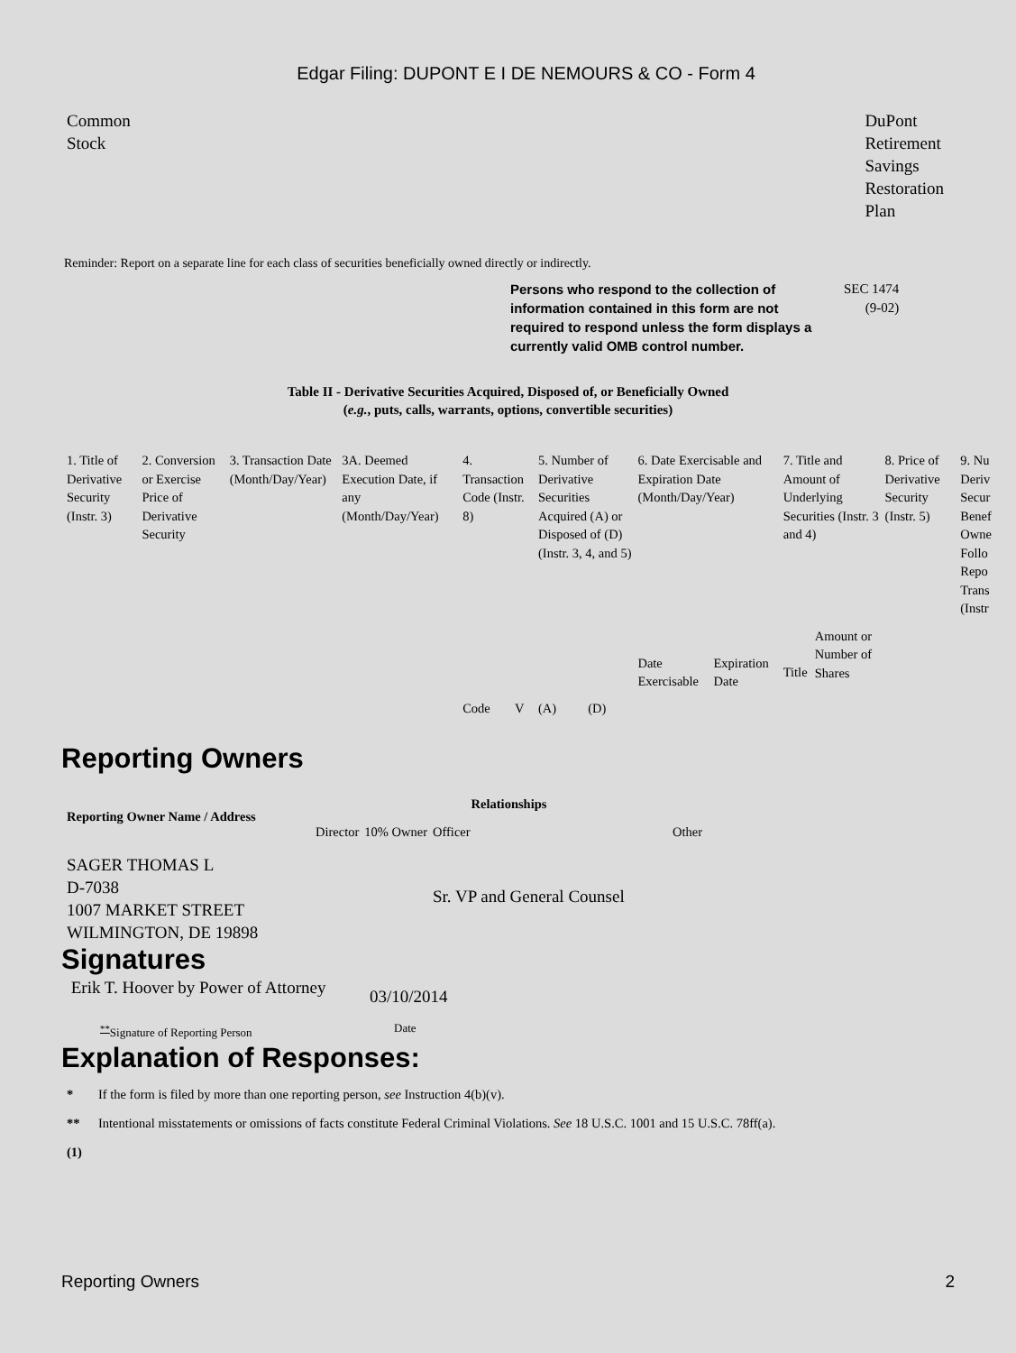Edgar Filing: DUPONT E I DE NEMOURS & CO - Form 4
Common
Stock
DuPont
Retirement
Savings
Restoration
Plan
Reminder: Report on a separate line for each class of securities beneficially owned directly or indirectly.
Persons who respond to the collection of information contained in this form are not required to respond unless the form displays a currently valid OMB control number.
SEC 1474
(9-02)
Table II - Derivative Securities Acquired, Disposed of, or Beneficially Owned
(e.g., puts, calls, warrants, options, convertible securities)
| 1. Title of Derivative Security (Instr. 3) | 2. Conversion or Exercise Price of Derivative Security | 3. Transaction Date (Month/Day/Year) | 3A. Deemed Execution Date, if any (Month/Day/Year) | 4. Transaction Code (Instr. 8) | | 5. Number of Derivative Securities Acquired (A) or Disposed of (D) (Instr. 3, 4, and 5) | | 6. Date Exercisable and Expiration Date (Month/Day/Year) | | 7. Title and Amount of Underlying Securities (Instr. 3 and 4) | | 8. Price of Derivative Security (Instr. 5) | 9. Nu Deriv Secur Benef Owne Follo Repo Trans (Instr |
| | | | | Code | V | (A) | (D) | Date Exercisable | Expiration Date | Title | Amount or Number of Shares | | |
Reporting Owners
| Reporting Owner Name / Address | Relationships | | | |
| --- | --- | --- | --- | --- |
| | Director | 10% Owner | Officer | Other |
| SAGER THOMAS L D-7038 1007 MARKET STREET WILMINGTON, DE 19898 | | | Sr. VP and General Counsel | |
Signatures
| Erik T. Hoover by Power of Attorney | 03/10/2014 |
| <sup>**</sup> Signature of Reporting Person | Date |
Explanation of Responses:
* If the form is filed by more than one reporting person, see Instruction 4(b)(v).
** Intentional misstatements or omissions of facts constitute Federal Criminal Violations. See 18 U.S.C. 1001 and 15 U.S.C. 78ff(a).
(1)
Reporting Owners 2